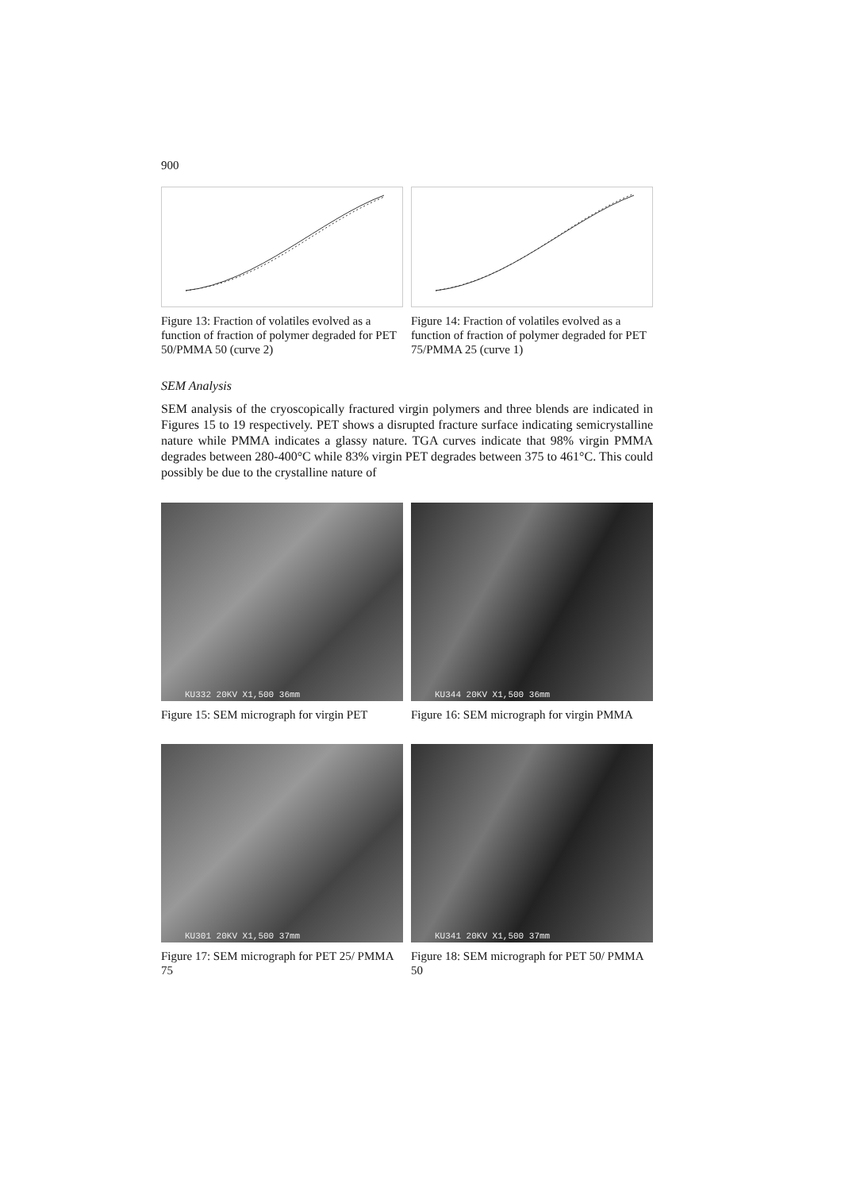900
Figure 13: Fraction of volatiles evolved as a function of fraction of polymer degraded for PET 50/PMMA 50 (curve 2)
Figure 14: Fraction of volatiles evolved as a function of fraction of polymer degraded for PET 75/PMMA 25 (curve 1)
SEM Analysis
SEM analysis of the cryoscopically fractured virgin polymers and three blends are indicated in Figures 15 to 19 respectively. PET shows a disrupted fracture surface indicating semicrystalline nature while PMMA indicates a glassy nature. TGA curves indicate that 98% virgin PMMA degrades between 280-400°C while 83% virgin PET degrades between 375 to 461°C. This could possibly be due to the crystalline nature of
KU332 20KV X1,500 36mm
Figure 15: SEM micrograph for virgin PET
KU344 20KV X1,500 36mm
Figure 16: SEM micrograph for virgin PMMA
KU301 20KV X1,500 37mm
Figure 17: SEM micrograph for PET 25/ PMMA 75
KU341 20KV X1,500 37mm
Figure 18: SEM micrograph for PET 50/ PMMA 50